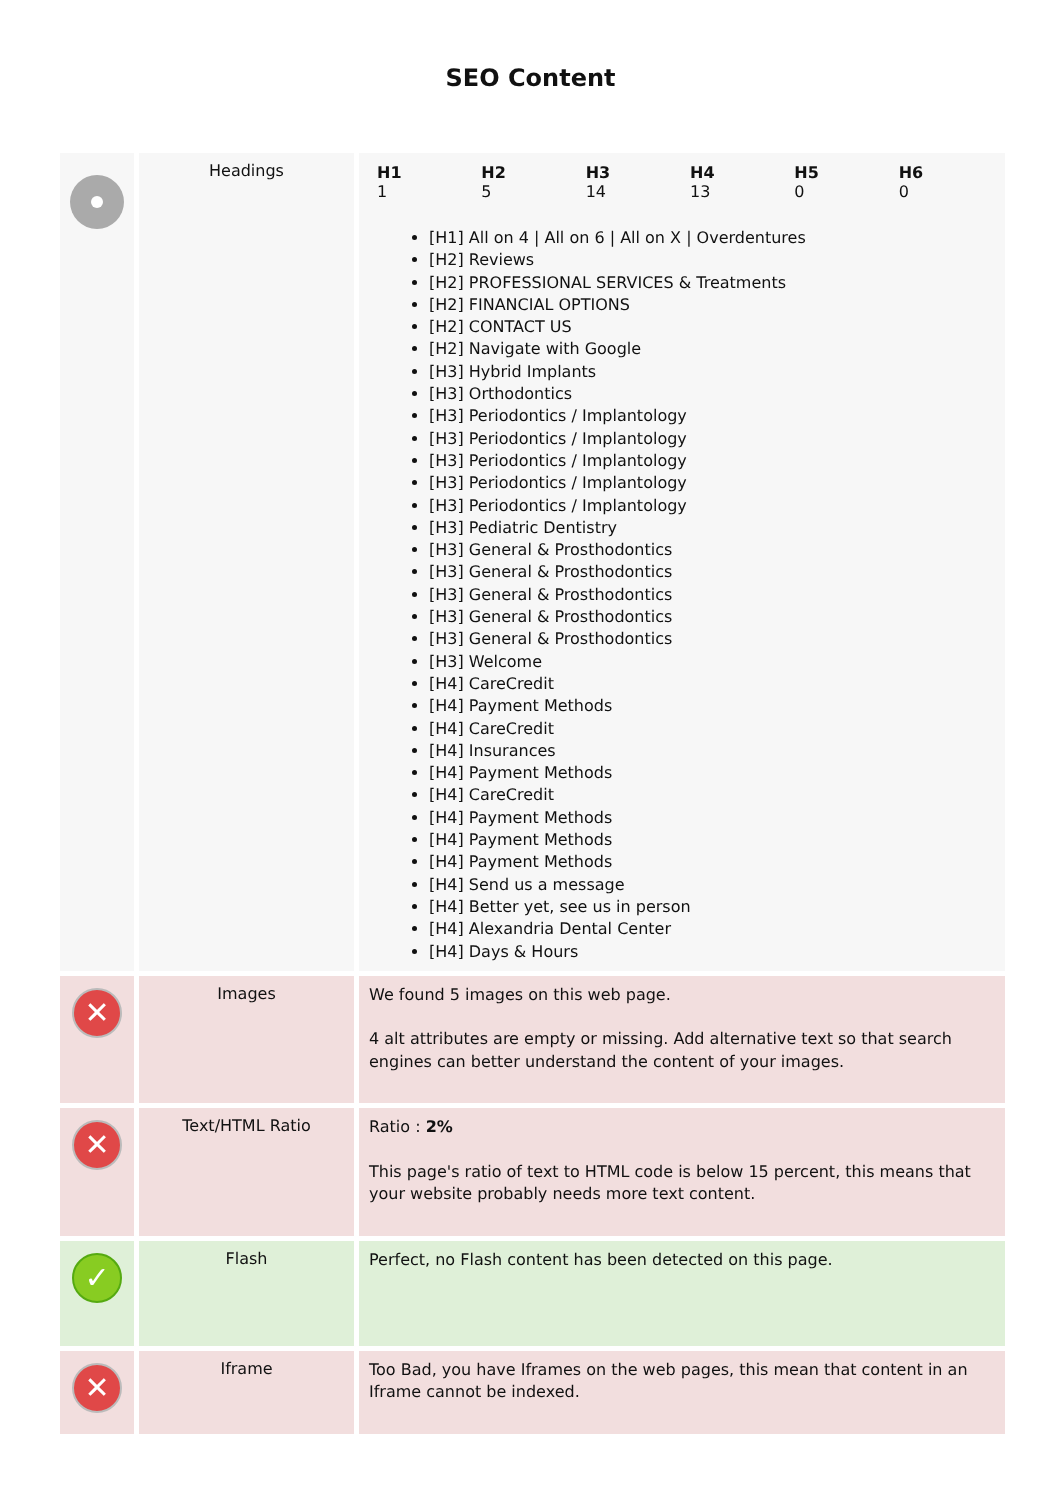SEO Content
| | Headings | / H1 1 / H2 5 / H3 14 / H4 13 / H5 0 / H6 0 / [H1] All on 4 / All on 6 / All on X / Overdentures [H2] Reviews [H2] PROFESSIONAL SERVICES & Treatments [H2] FINANCIAL OPTIONS [H2] CONTACT US [H2] Navigate with Google [H3] Hybrid Implants [H3] Orthodontics [H3] Periodontics / Implantology [H3] Periodontics / Implantology [H3] Periodontics / Implantology [H3] Periodontics / Implantology [H3] Periodontics / Implantology [H3] Pediatric Dentistry [H3] General & Prosthodontics [H3] General & Prosthodontics [H3] General & Prosthodontics [H3] General & Prosthodontics [H3] General & Prosthodontics [H3] Welcome [H4] CareCredit [H4] Payment Methods [H4] CareCredit [H4] Insurances [H4] Payment Methods [H4] CareCredit [H4] Payment Methods [H4] Payment Methods [H4] Payment Methods [H4] Send us a message [H4] Better yet, see us in person [H4] Alexandria Dental Center [H4] Days & Hours |
| ✕ | Images | We found 5 images on this web page. 4 alt attributes are empty or missing. Add alternative text so that search engines can better understand the content of your images. |
| ✕ | Text/HTML Ratio | Ratio : 2% This page's ratio of text to HTML code is below 15 percent, this means that your website probably needs more text content. |
| ✓ | Flash | Perfect, no Flash content has been detected on this page. |
| ✕ | Iframe | Too Bad, you have Iframes on the web pages, this mean that content in an Iframe cannot be indexed. |